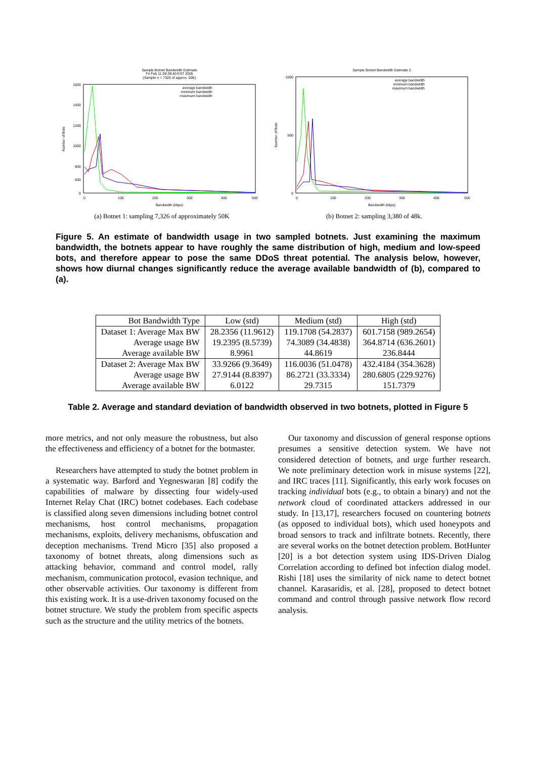Sample Botnet Bandwidth Estimate
Fri Feb 11 09:39:40 EST 2005
(Sample n = 7326 of approx. 50K)
1600
1400
1200
1000
800
600
0
0
100
200
300
400
500
Bandwidth (kbps)
Number of Bots
average bandwidth
minimum bandwidth
maximum bandwidth
(a) Botnet 1: sampling 7,326 of approximately 50K
Sample Botnet Bandwidth Estimate 2
1000
500
0
0
100
200
300
400
500
Bandwidth (kbps)
Number of Bots
average bandwidth
minimum bandwidth
maximum bandwidth
(b) Botnet 2: sampling 3,380 of 48k.
Figure 5. An estimate of bandwidth usage in two sampled botnets. Just examining the maximum bandwidth, the botnets appear to have roughly the same distribution of high, medium and low-speed bots, and therefore appear to pose the same DDoS threat potential. The analysis below, however, shows how diurnal changes significantly reduce the average available bandwidth of (b), compared to (a).
| Bot Bandwidth Type | Low (std) | Medium (std) | High (std) |
| --- | --- | --- | --- |
| Dataset 1: Average Max BW | 28.2356 (11.9612) | 119.1708 (54.2837) | 601.7158 (989.2654) |
| Average usage BW | 19.2395 (8.5739) | 74.3089 (34.4838) | 364.8714 (636.2601) |
| Average available BW | 8.9961 | 44.8619 | 236.8444 |
| Dataset 2: Average Max BW | 33.9266 (9.3649) | 116.0036 (51.0478) | 432.4184 (354.3628) |
| Average usage BW | 27.9144 (8.8397) | 86.2721 (33.3334) | 280.6805 (229.9276) |
| Average available BW | 6.0122 | 29.7315 | 151.7379 |
Table 2. Average and standard deviation of bandwidth observed in two botnets, plotted in Figure 5
more metrics, and not only measure the robustness, but also the effectiveness and efficiency of a botnet for the botmaster.
Researchers have attempted to study the botnet problem in a systematic way. Barford and Yegneswaran [8] codify the capabilities of malware by dissecting four widely-used Internet Relay Chat (IRC) botnet codebases. Each codebase is classified along seven dimensions including botnet control mechanisms, host control mechanisms, propagation mechanisms, exploits, delivery mechanisms, obfuscation and deception mechanisms. Trend Micro [35] also proposed a taxonomy of botnet threats, along dimensions such as attacking behavior, command and control model, rally mechanism, communication protocol, evasion technique, and other observable activities. Our taxonomy is different from this existing work. It is a use-driven taxonomy focused on the botnet structure. We study the problem from specific aspects such as the structure and the utility metrics of the botnets.
Our taxonomy and discussion of general response options presumes a sensitive detection system. We have not considered detection of botnets, and urge further research. We note preliminary detection work in misuse systems [22], and IRC traces [11]. Significantly, this early work focuses on tracking individual bots (e.g., to obtain a binary) and not the network cloud of coordinated attackers addressed in our study. In [13,17], researchers focused on countering botnets (as opposed to individual bots), which used honeypots and broad sensors to track and infiltrate botnets. Recently, there are several works on the botnet detection problem. BotHunter [20] is a bot detection system using IDS-Driven Dialog Correlation according to defined bot infection dialog model. Rishi [18] uses the similarity of nick name to detect botnet channel. Karasaridis, et al. [28], proposed to detect botnet command and control through passive network flow record analysis.